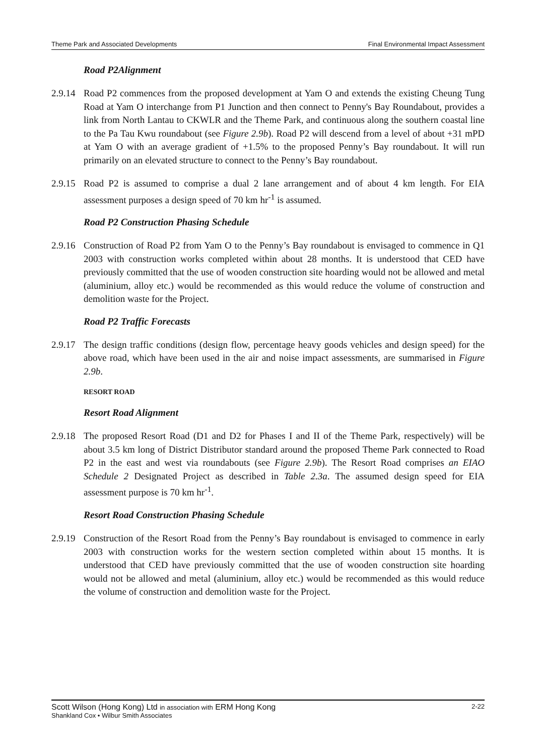Theme Park and Associated Developments Final Environmental Impact Assessment
Road P2Alignment
2.9.14
Road P2 commences from the proposed development at Yam O and extends the existing Cheung Tung Road at Yam O interchange from P1 Junction and then connect to Penny's Bay Roundabout, provides a link from North Lantau to CKWLR and the Theme Park, and continuous along the southern coastal line to the Pa Tau Kwu roundabout (see Figure 2.9b). Road P2 will descend from a level of about +31 mPD at Yam O with an average gradient of +1.5% to the proposed Penny’s Bay roundabout. It will run primarily on an elevated structure to connect to the Penny’s Bay roundabout.
2.9.15
Road P2 is assumed to comprise a dual 2 lane arrangement and of about 4 km length. For EIA assessment purposes a design speed of 70 km hr<sup>-1</sup> is assumed.
Road P2 Construction Phasing Schedule
2.9.16
Construction of Road P2 from Yam O to the Penny’s Bay roundabout is envisaged to commence in Q1 2003 with construction works completed within about 28 months. It is understood that CED have previously committed that the use of wooden construction site hoarding would not be allowed and metal (aluminium, alloy etc.) would be recommended as this would reduce the volume of construction and demolition waste for the Project.
Road P2 Traffic Forecasts
2.9.17
The design traffic conditions (design flow, percentage heavy goods vehicles and design speed) for the above road, which have been used in the air and noise impact assessments, are summarised in Figure 2.9b.
RESORT ROAD
Resort Road Alignment
2.9.18
The proposed Resort Road (D1 and D2 for Phases I and II of the Theme Park, respectively) will be about 3.5 km long of District Distributor standard around the proposed Theme Park connected to Road P2 in the east and west via roundabouts (see Figure 2.9b). The Resort Road comprises an EIAO Schedule 2 Designated Project as described in Table 2.3a. The assumed design speed for EIA assessment purpose is 70 km hr<sup>-1</sup>.
Resort Road Construction Phasing Schedule
2.9.19
Construction of the Resort Road from the Penny’s Bay roundabout is envisaged to commence in early 2003 with construction works for the western section completed within about 15 months. It is understood that CED have previously committed that the use of wooden construction site hoarding would not be allowed and metal (aluminium, alloy etc.) would be recommended as this would reduce the volume of construction and demolition waste for the Project.
Scott Wilson (Hong Kong) Ltd in association with ERM Hong Kong 2-22
Shankland Cox • Wilbur Smith Associates